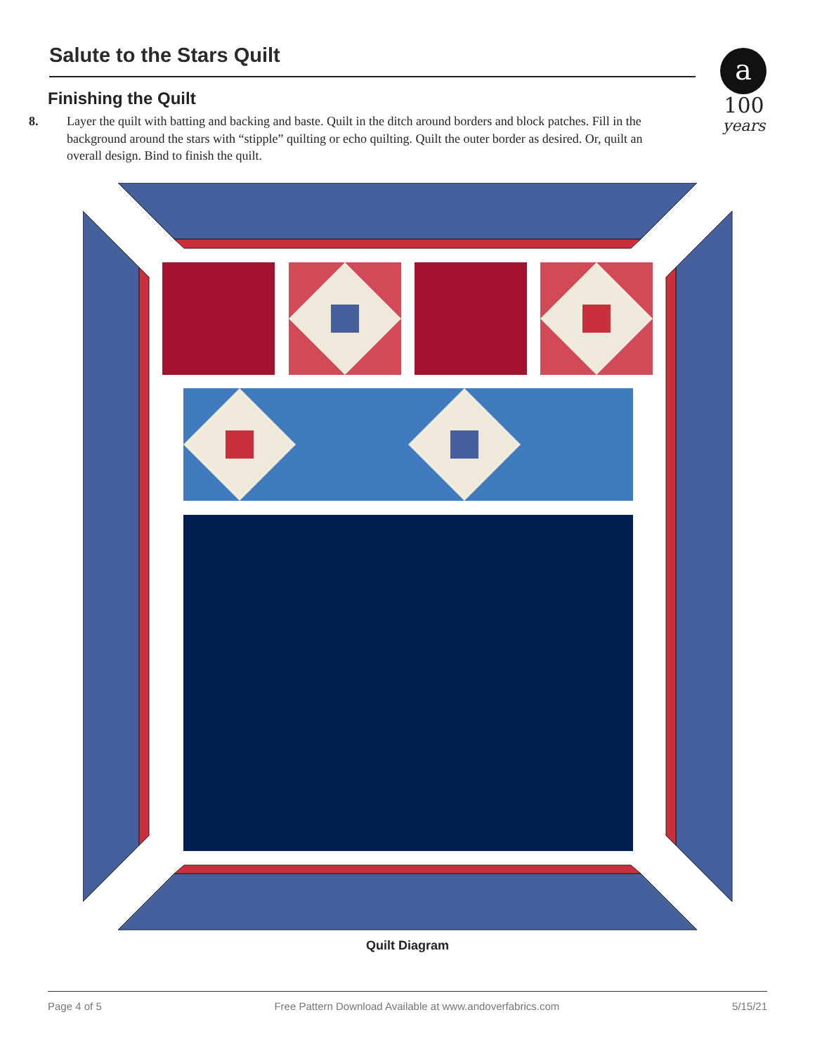Salute to the Stars Quilt
a
100
years
Finishing the Quilt
8. Layer the quilt with batting and backing and baste. Quilt in the ditch around borders and block patches. Fill in the background around the stars with “stipple” quilting or echo quilting. Quilt the outer border as desired. Or, quilt an overall design. Bind to finish the quilt.
Quilt Diagram
Page 4 of 5 Free Pattern Download Available at www.andoverfabrics.com 5/15/21